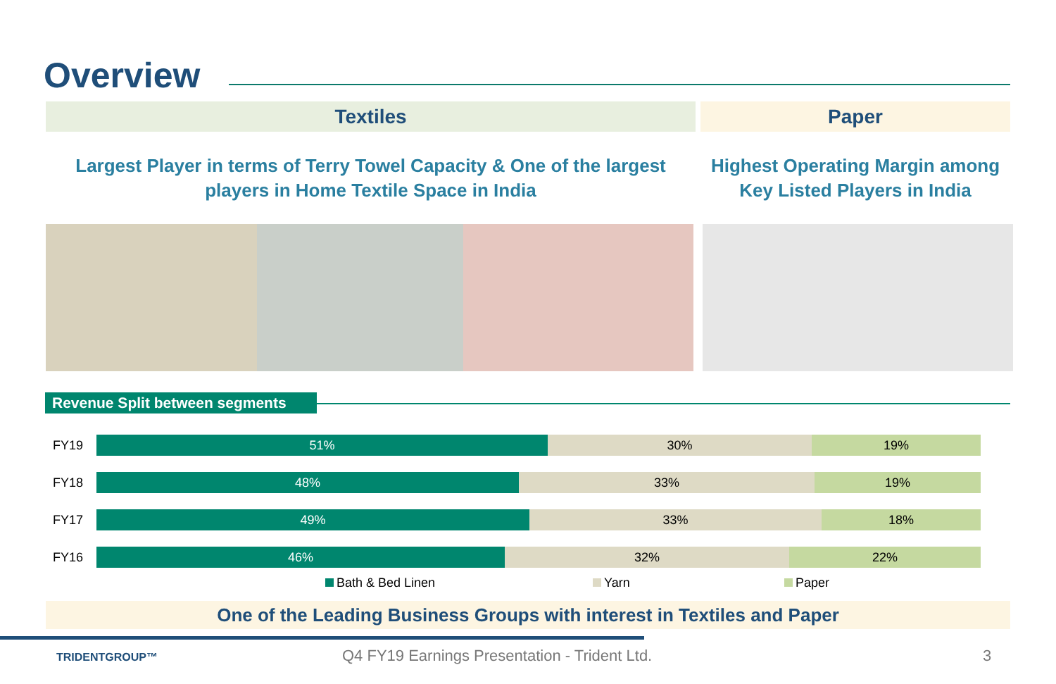Overview
Textiles Paper
Largest Player in terms of Terry Towel Capacity & One of the largest
players in Home Textile Space in India
Highest Operating Margin among
Key Listed Players in India
Revenue Split between segments
FY19
51% 30% 19%
FY18
48% 33% 19%
FY17
49% 33% 18%
FY16
46% 32% 22%
Bath & Bed Linen Yarn Paper
One of the Leading Business Groups with interest in Textiles and Paper
TRIDENTGROUP™
Q4 FY19 Earnings Presentation - Trident Ltd.
3